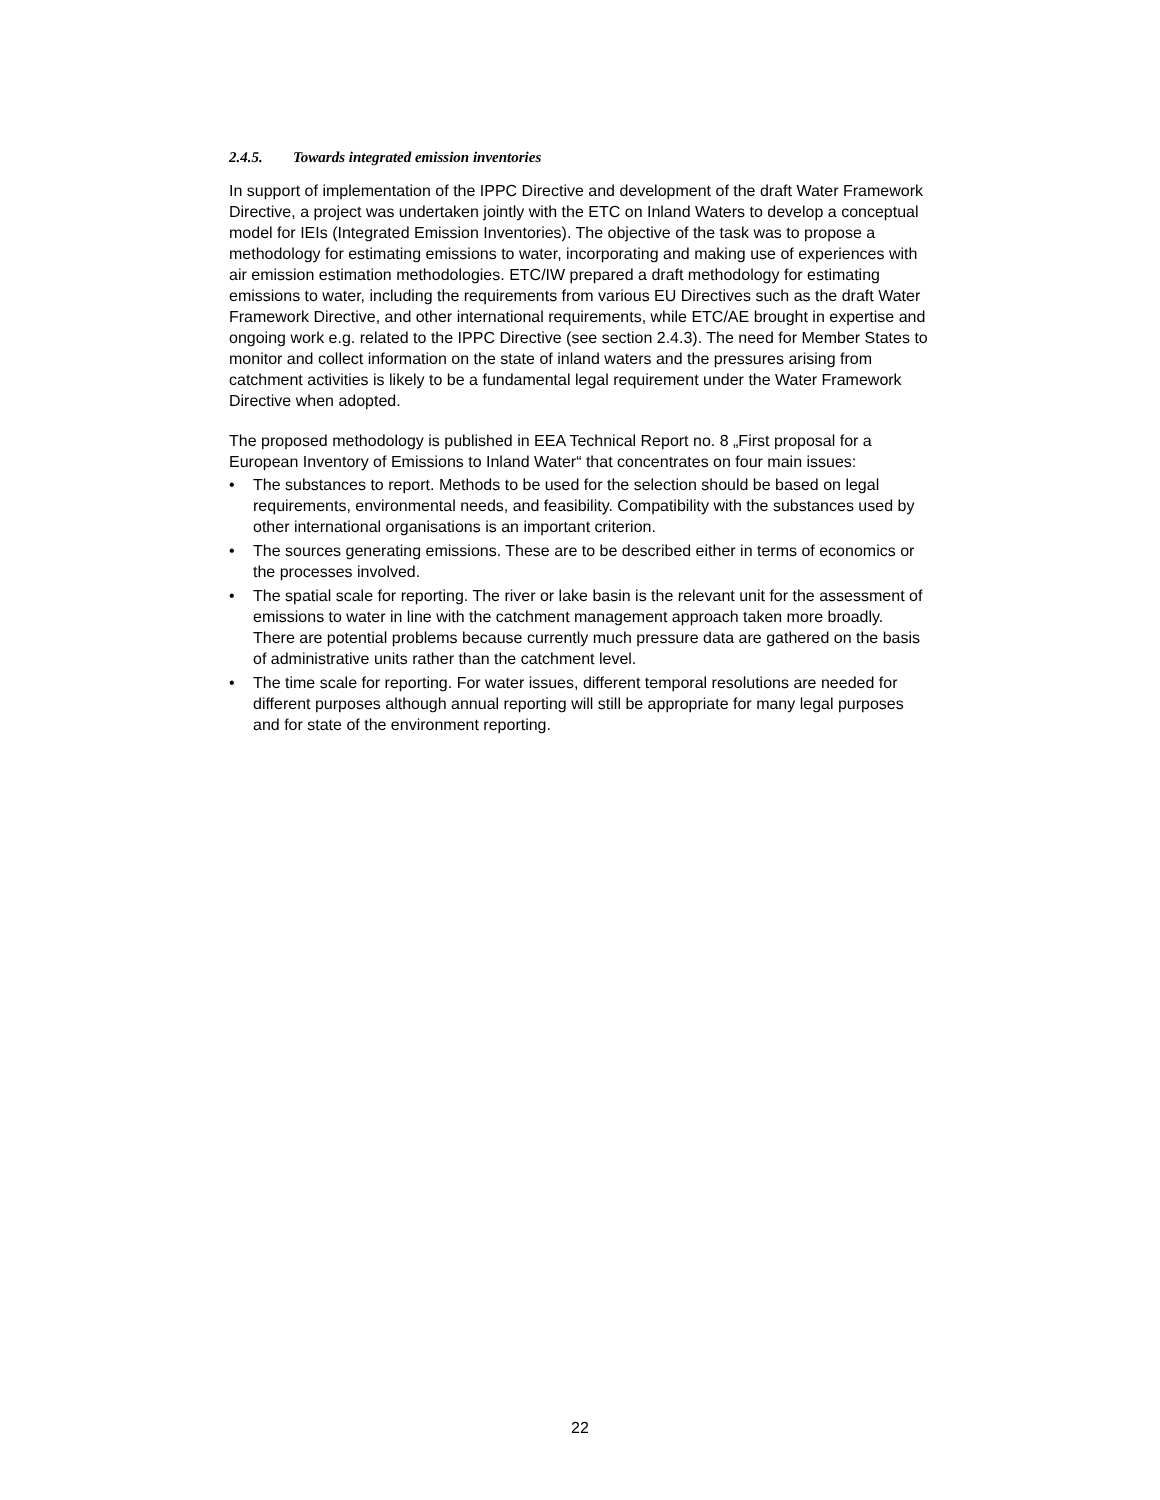2.4.5. Towards integrated emission inventories
In support of implementation of the IPPC Directive and development of the draft Water Framework Directive, a project was undertaken jointly with the ETC on Inland Waters to develop a conceptual model for IEIs (Integrated Emission Inventories). The objective of the task was to propose a methodology for estimating emissions to water, incorporating and making use of experiences with air emission estimation methodologies. ETC/IW prepared a draft methodology for estimating emissions to water, including the requirements from various EU Directives such as the draft Water Framework Directive, and other international requirements, while ETC/AE brought in expertise and ongoing work e.g. related to the IPPC Directive (see section 2.4.3). The need for Member States to monitor and collect information on the state of inland waters and the pressures arising from catchment activities is likely to be a fundamental legal requirement under the Water Framework Directive when adopted.
The proposed methodology is published in EEA Technical Report no. 8 „First proposal for a European Inventory of Emissions to Inland Water“ that concentrates on four main issues:
• The substances to report. Methods to be used for the selection should be based on legal requirements, environmental needs, and feasibility. Compatibility with the substances used by other international organisations is an important criterion.
• The sources generating emissions. These are to be described either in terms of economics or the processes involved.
• The spatial scale for reporting. The river or lake basin is the relevant unit for the assessment of emissions to water in line with the catchment management approach taken more broadly. There are potential problems because currently much pressure data are gathered on the basis of administrative units rather than the catchment level.
• The time scale for reporting. For water issues, different temporal resolutions are needed for different purposes although annual reporting will still be appropriate for many legal purposes and for state of the environment reporting.
22